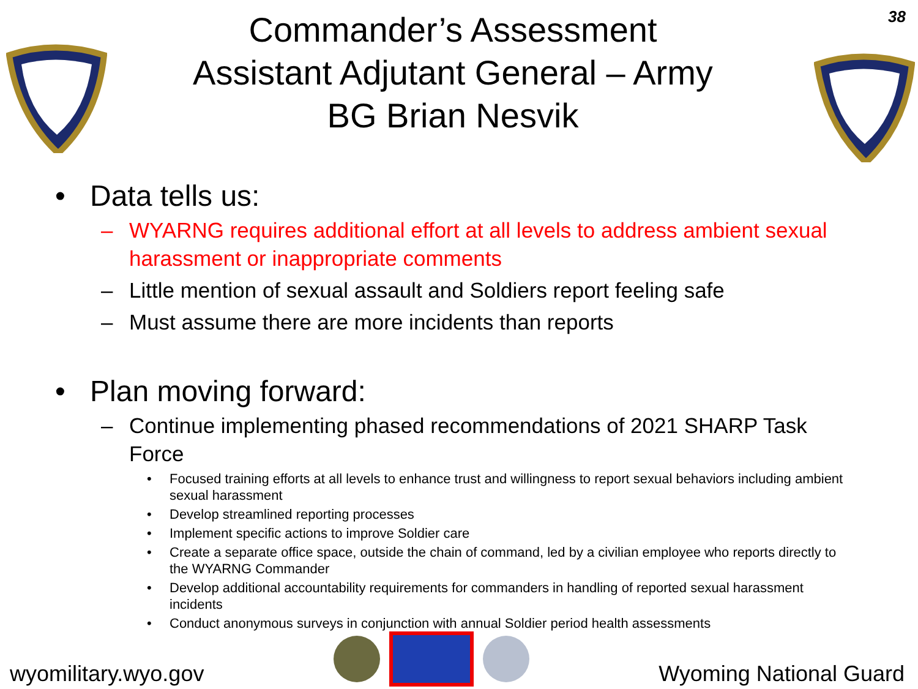38
Commander’s Assessment
Assistant Adjutant General – Army
BG Brian Nesvik
• Data tells us:
– WYARNG requires additional effort at all levels to address ambient sexual harassment or inappropriate comments
– Little mention of sexual assault and Soldiers report feeling safe
– Must assume there are more incidents than reports
• Plan moving forward:
– Continue implementing phased recommendations of 2021 SHARP Task Force
• Focused training efforts at all levels to enhance trust and willingness to report sexual behaviors including ambient sexual harassment
• Develop streamlined reporting processes
• Implement specific actions to improve Soldier care
• Create a separate office space, outside the chain of command, led by a civilian employee who reports directly to the WYARNG Commander
• Develop additional accountability requirements for commanders in handling of reported sexual harassment incidents
• Conduct anonymous surveys in conjunction with annual Soldier period health assessments
wyomilitary.wyo.gov
Wyoming National Guard